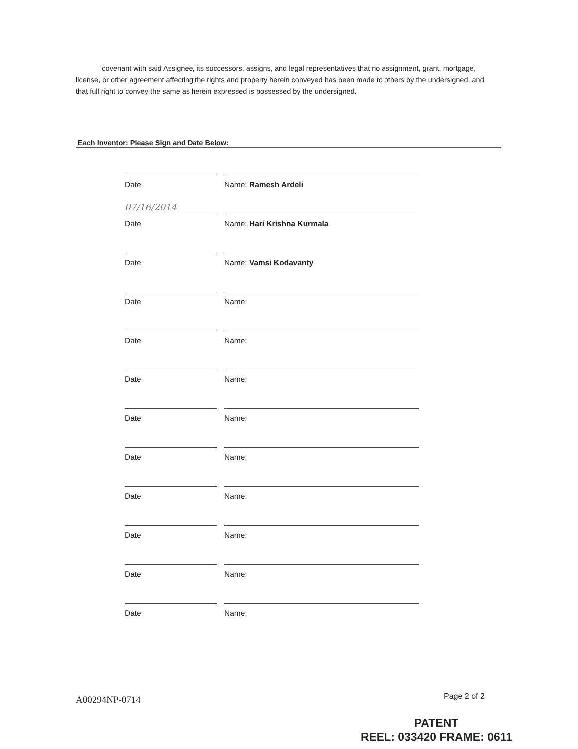covenant with said Assignee, its successors, assigns, and legal representatives that no assignment, grant, mortgage, license, or other agreement affecting the rights and property herein conveyed has been made to others by the undersigned, and that full right to convey the same as herein expressed is possessed by the undersigned.
Each Inventor: Please Sign and Date Below:
Date Name: Ramesh Ardeli
07/16/2014
Date
Name: Hari Krishna Kurmala
Date Name: Vamsi Kodavanty
Date Name:
Date Name:
Date Name:
Date Name:
Date Name:
Date Name:
Date Name:
Date Name:
Date Name:
A00294NP-0714 Page 2 of 2
PATENT
REEL: 033420 FRAME: 0611